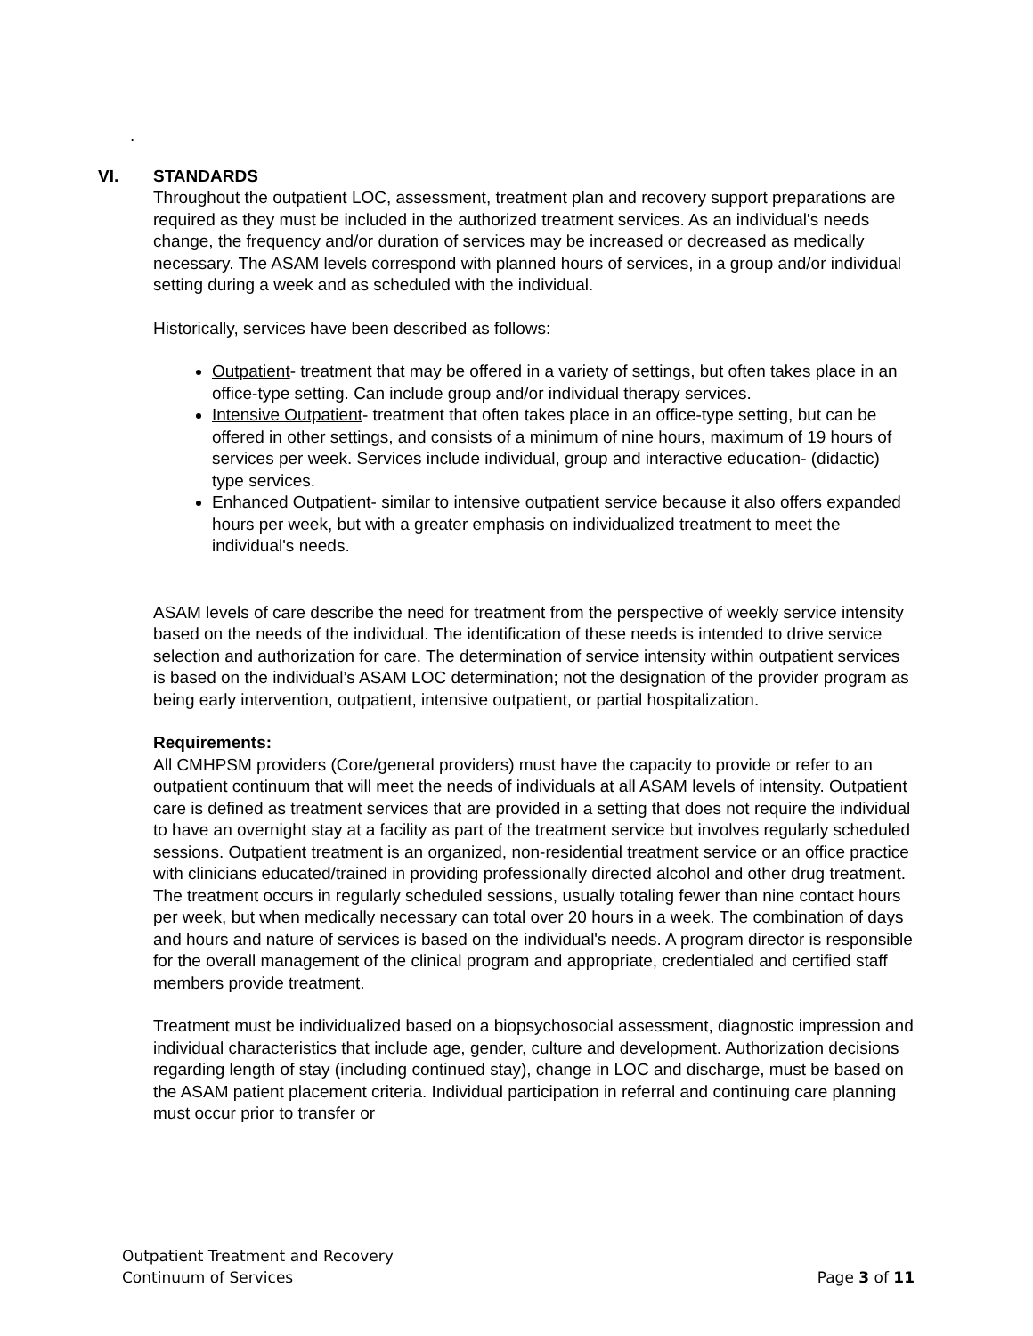.
VI. STANDARDS
Throughout the outpatient LOC, assessment, treatment plan and recovery support preparations are required as they must be included in the authorized treatment services. As an individual's needs change, the frequency and/or duration of services may be increased or decreased as medically necessary. The ASAM levels correspond with planned hours of services, in a group and/or individual setting during a week and as scheduled with the individual.
Historically, services have been described as follows:
Outpatient- treatment that may be offered in a variety of settings, but often takes place in an office-type setting. Can include group and/or individual therapy services.
Intensive Outpatient- treatment that often takes place in an office-type setting, but can be offered in other settings, and consists of a minimum of nine hours, maximum of 19 hours of services per week. Services include individual, group and interactive education- (didactic) type services.
Enhanced Outpatient- similar to intensive outpatient service because it also offers expanded hours per week, but with a greater emphasis on individualized treatment to meet the individual's needs.
ASAM levels of care describe the need for treatment from the perspective of weekly service intensity based on the needs of the individual. The identification of these needs is intended to drive service selection and authorization for care. The determination of service intensity within outpatient services is based on the individual’s ASAM LOC determination; not the designation of the provider program as being early intervention, outpatient, intensive outpatient, or partial hospitalization.
Requirements:
All CMHPSM providers (Core/general providers) must have the capacity to provide or refer to an outpatient continuum that will meet the needs of individuals at all ASAM levels of intensity. Outpatient care is defined as treatment services that are provided in a setting that does not require the individual to have an overnight stay at a facility as part of the treatment service but involves regularly scheduled sessions. Outpatient treatment is an organized, non-residential treatment service or an office practice with clinicians educated/trained in providing professionally directed alcohol and other drug treatment. The treatment occurs in regularly scheduled sessions, usually totaling fewer than nine contact hours per week, but when medically necessary can total over 20 hours in a week. The combination of days and hours and nature of services is based on the individual's needs. A program director is responsible for the overall management of the clinical program and appropriate, credentialed and certified staff members provide treatment.
Treatment must be individualized based on a biopsychosocial assessment, diagnostic impression and individual characteristics that include age, gender, culture and development. Authorization decisions regarding length of stay (including continued stay), change in LOC and discharge, must be based on the ASAM patient placement criteria. Individual participation in referral and continuing care planning must occur prior to transfer or
Outpatient Treatment and Recovery
Continuum of Services
Page 3 of 11